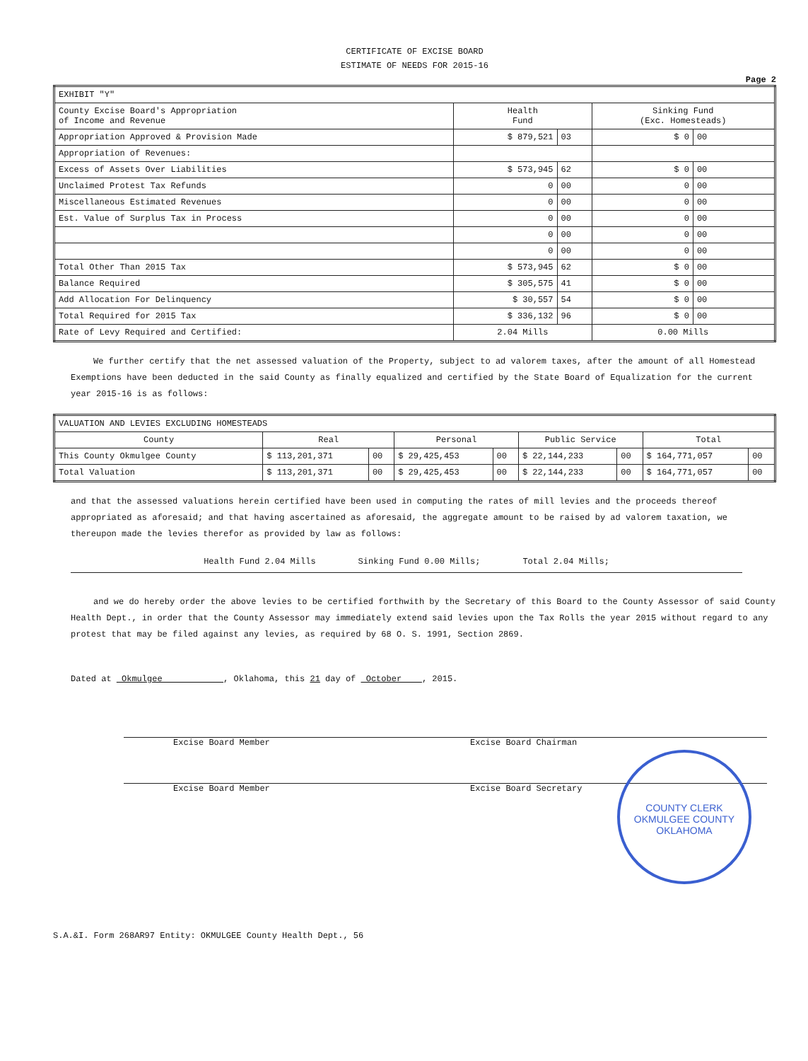CERTIFICATE OF EXCISE BOARD
ESTIMATE OF NEEDS FOR 2015-16
Page 2
| EXHIBIT "Y" | | | | |
| County Excise Board's Appropriation of Income and Revenue | Health Fund | | Sinking Fund (Exc. Homesteads) | |
| Appropriation Approved & Provision Made | $ 879,521 | 03 | $ 0 | 00 |
| Appropriation of Revenues: | | | | |
| Excess of Assets Over Liabilities | $ 573,945 | 62 | $ 0 | 00 |
| Unclaimed Protest Tax Refunds | 0 | 00 | 0 | 00 |
| Miscellaneous Estimated Revenues | 0 | 00 | 0 | 00 |
| Est. Value of Surplus Tax in Process | 0 | 00 | 0 | 00 |
| | 0 | 00 | 0 | 00 |
| | 0 | 00 | 0 | 00 |
| Total Other Than 2015 Tax | $ 573,945 | 62 | $ 0 | 00 |
| Balance Required | $ 305,575 | 41 | $ 0 | 00 |
| Add Allocation For Delinquency | $ 30,557 | 54 | $ 0 | 00 |
| Total Required for 2015 Tax | $ 336,132 | 96 | $ 0 | 00 |
| Rate of Levy Required and Certified: | 2.04 Mills | | 0.00 Mills | |
We further certify that the net assessed valuation of the Property, subject to ad valorem taxes, after the amount of all Homestead Exemptions have been deducted in the said County as finally equalized and certified by the State Board of Equalization for the current year 2015-16 is as follows:
| VALUATION AND LEVIES EXCLUDING HOMESTEADS | | | | | | | | |
| County | Real | | Personal | | Public Service | | Total | |
| This County Okmulgee County | $ 113,201,371 | 00 | $ 29,425,453 | 00 | $ 22,144,233 | 00 | $ 164,771,057 | 00 |
| Total Valuation | $ 113,201,371 | 00 | $ 29,425,453 | 00 | $ 22,144,233 | 00 | $ 164,771,057 | 00 |
and that the assessed valuations herein certified have been used in computing the rates of mill levies and the proceeds thereof appropriated as aforesaid; and that having ascertained as aforesaid, the aggregate amount to be raised by ad valorem taxation, we thereupon made the levies therefor as provided by law as follows:
Health Fund 2.04 Mills Sinking Fund 0.00 Mills; Total 2.04 Mills;
and we do hereby order the above levies to be certified forthwith by the Secretary of this Board to the County Assessor of said County Health Dept., in order that the County Assessor may immediately extend said levies upon the Tax Rolls the year 2015 without regard to any protest that may be filed against any levies, as required by 68 O. S. 1991, Section 2869.
Dated at Okmulgee , Oklahoma, this 21 day of October , 2015.
Excise Board Member
Excise Board Member
Excise Board Chairman
Excise Board Secretary
S.A.&I. Form 268AR97 Entity: OKMULGEE County Health Dept., 56
COUNTY CLERK OKMULGEE COUNTY
OKLAHOMA